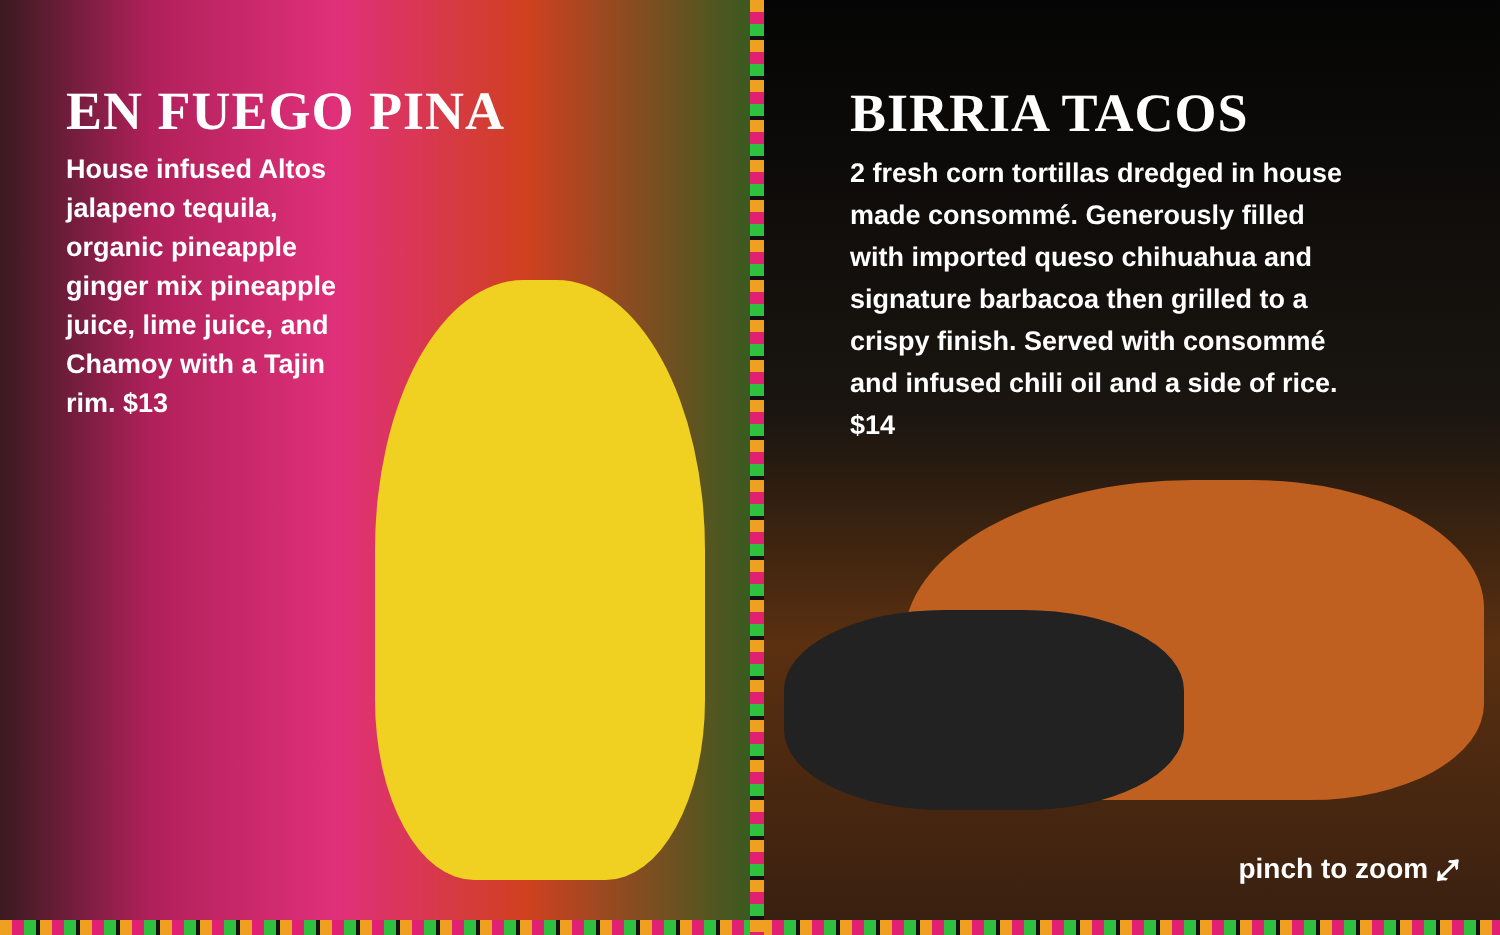EN FUEGO PINA
House infused Altos jalapeno tequila, organic pineapple ginger mix pineapple juice, lime juice, and Chamoy with a Tajin rim. $13
BIRRIA TACOS
2 fresh corn tortillas dredged in house made consommé. Generously filled with imported queso chihuahua and signature barbacoa then grilled to a crispy finish. Served with consommé and infused chili oil and a side of rice. $14
pinch to zoom ⤢